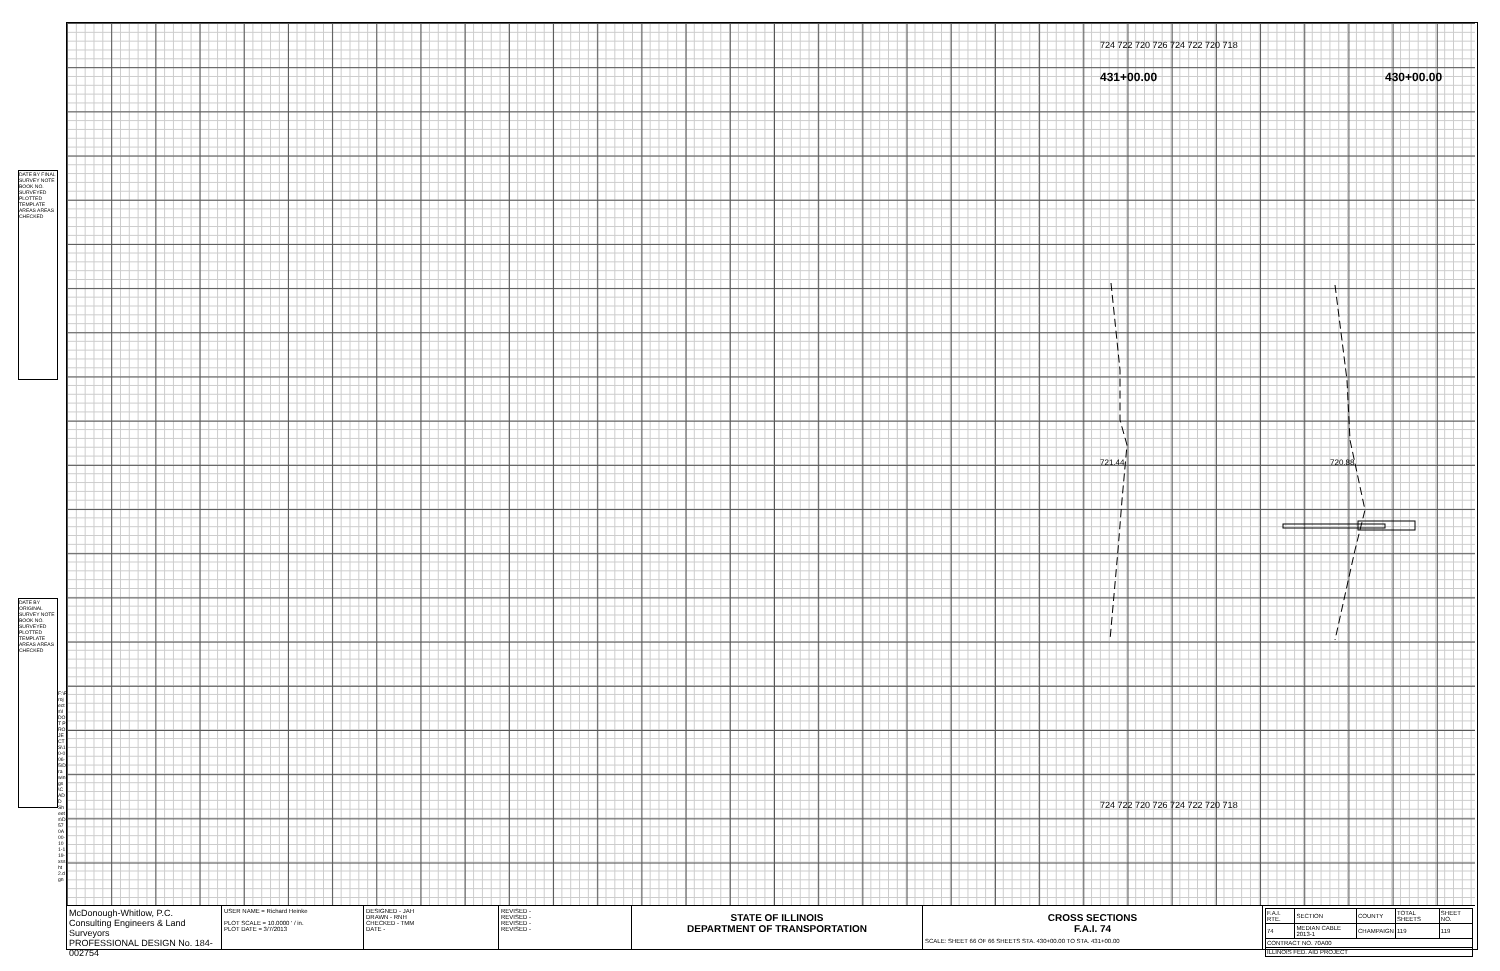DATE BY FINAL SURVEY NOTE BOOK NO. SURVEYED PLOTTED TEMPLATE AREAS AREAS CHECKED
DATE BY ORIGINAL SURVEY NOTE BOOK NO. SURVEYED PLOTTED TEMPLATE AREAS AREAS CHECKED
431+00.00 430+00.00
724 722 720 726 724 722 720 718
721.44 720.88
724 722 720 726 724 722 720 718
McDonough-Whitlow, P.C.
Consulting Engineers & Land Surveyors
PROFESSIONAL DESIGN No. 184-002754
USER NAME = Richard Heinke
PLOT SCALE = 10.0000 ' / in.
PLOT DATE = 3/7/2013
DESIGNED - JAH
DRAWN - RNH
CHECKED - TMM
DATE -
REVISED -
REVISED -
REVISED -
REVISED -
STATE OF ILLINOIS
DEPARTMENT OF TRANSPORTATION
CROSS SECTIONS
F.A.I. 74
SCALE: SHEET 66 OF 66 SHEETS STA. 430+00.00 TO STA. 431+00.00
| F.A.I. RTE. | SECTION | COUNTY | TOTAL SHEETS | SHEET NO. |
| 74 | MEDIAN CABLE 2013-1 | CHAMPAIGN | 119 | 119 |
| CONTRACT NO. 70A00 | | | | |
| ILLINOIS FED. AID PROJECT | | | | |
F:\Projects\IDOT PROJECTS\10-006-5\Drawings\CADD Sheets\D570A00-101-119-xssht2.dgn